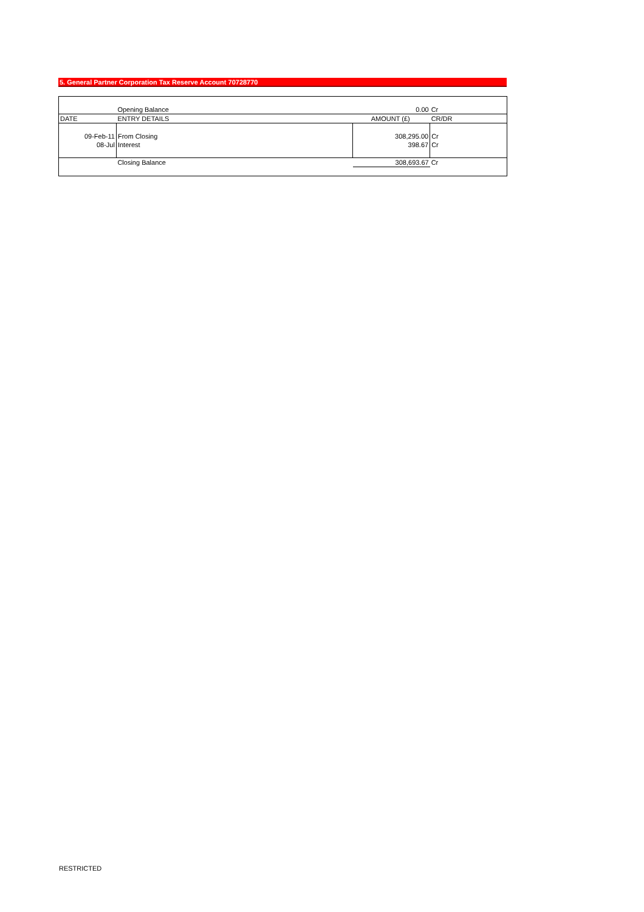5. General Partner Corporation Tax Reserve Account 70728770
| | Opening Balance | 0.00 | Cr |
| DATE | ENTRY DETAILS | AMOUNT (£) | CR/DR |
| 09-Feb-11 | From Closing | 308,295.00 | Cr |
| 08-Jul | Interest | 398.67 | Cr |
| | Closing Balance | 308,693.67 | Cr |
RESTRICTED